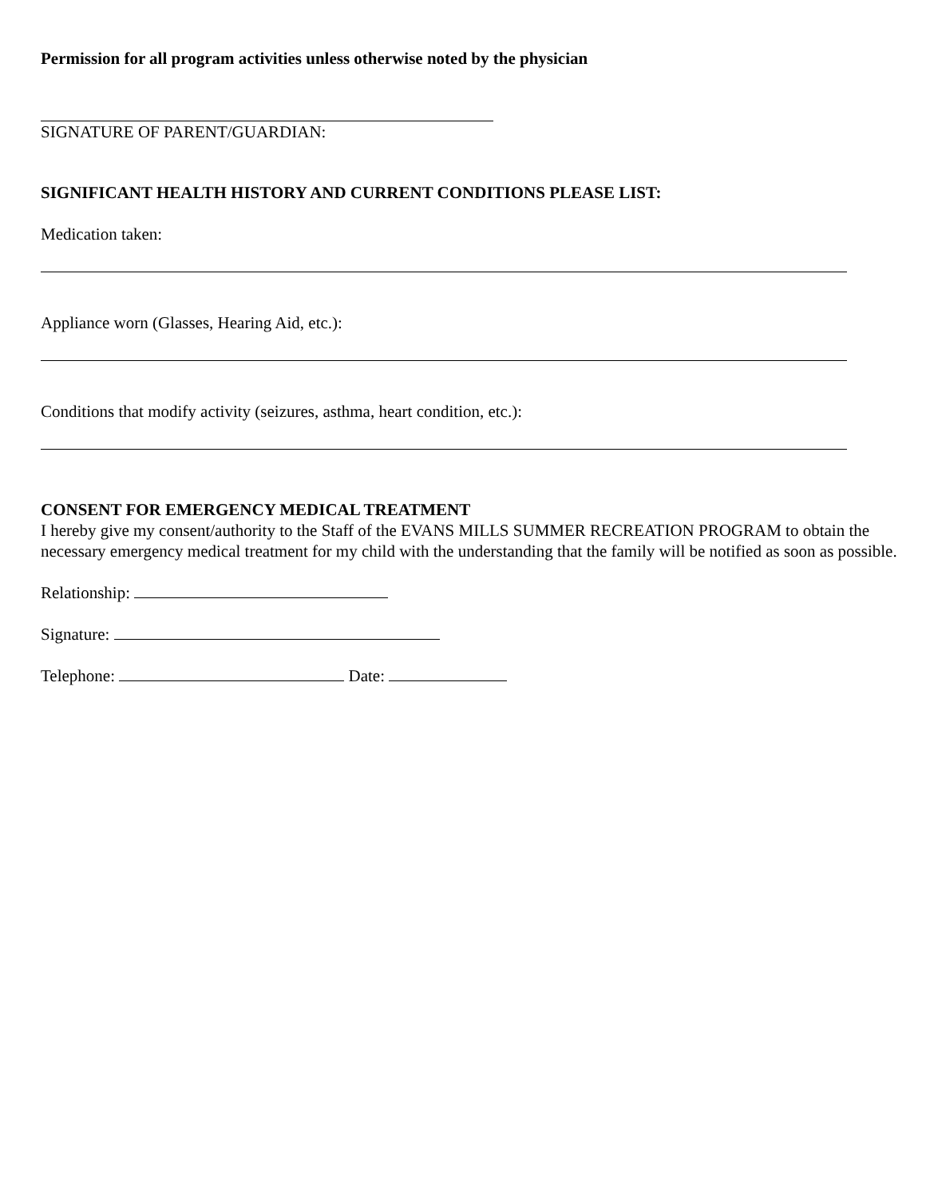Permission for all program activities unless otherwise noted by the physician
SIGNATURE OF PARENT/GUARDIAN:
SIGNIFICANT HEALTH HISTORY AND CURRENT CONDITIONS PLEASE LIST:
Medication taken:
Appliance worn (Glasses, Hearing Aid, etc.):
Conditions that modify activity (seizures, asthma, heart condition, etc.):
CONSENT FOR EMERGENCY MEDICAL TREATMENT
I hereby give my consent/authority to the Staff of the EVANS MILLS SUMMER RECREATION PROGRAM to obtain the necessary emergency medical treatment for my child with the understanding that the family will be notified as soon as possible.
Relationship:
Signature:
Telephone: Date: